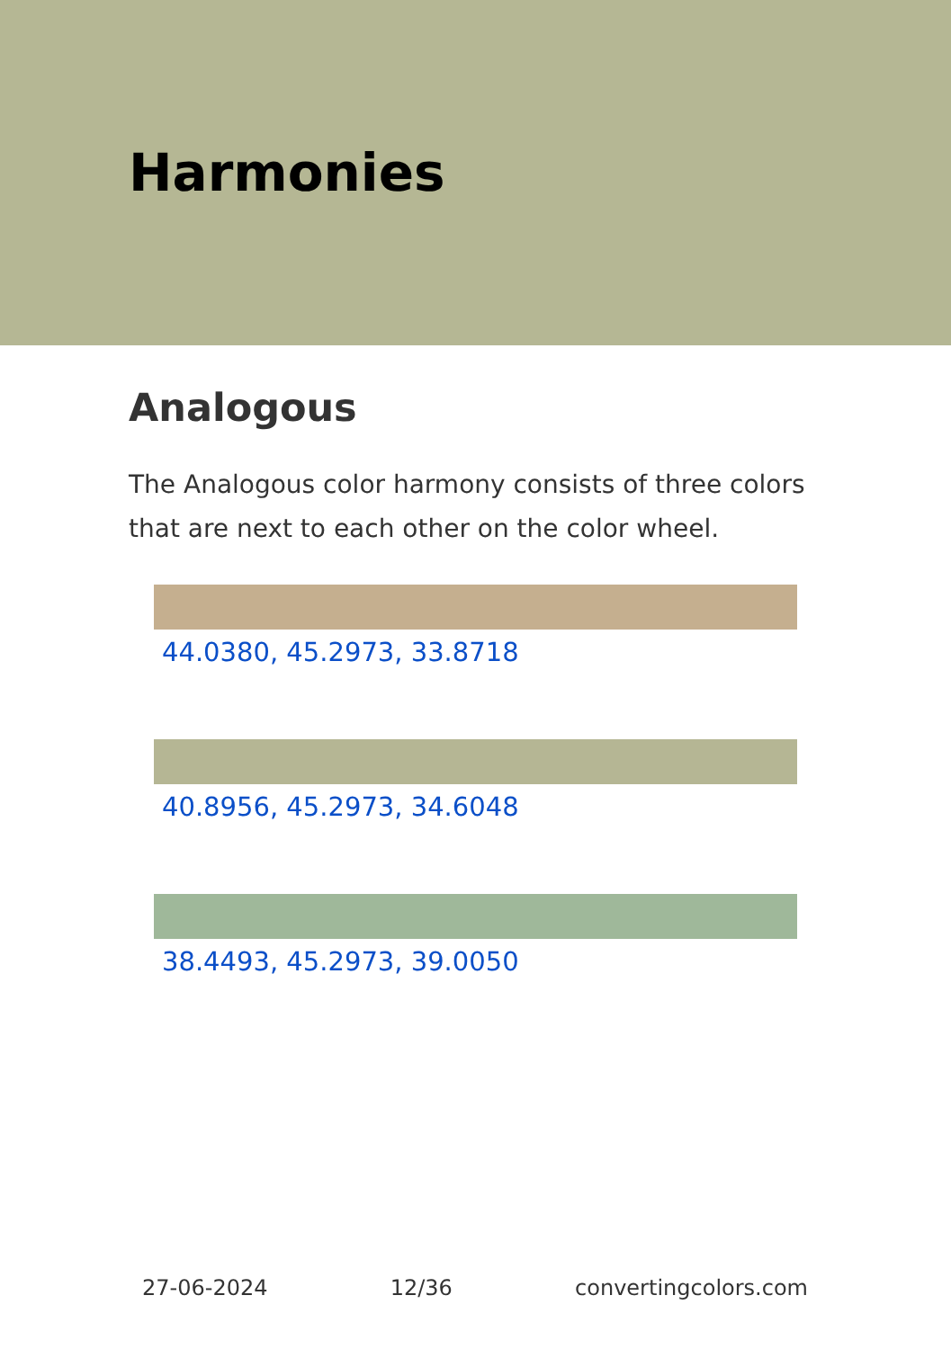Harmonies
Analogous
The Analogous color harmony consists of three colors that are next to each other on the color wheel.
44.0380, 45.2973, 33.8718
40.8956, 45.2973, 34.6048
38.4493, 45.2973, 39.0050
27-06-2024 12/36 convertingcolors.com